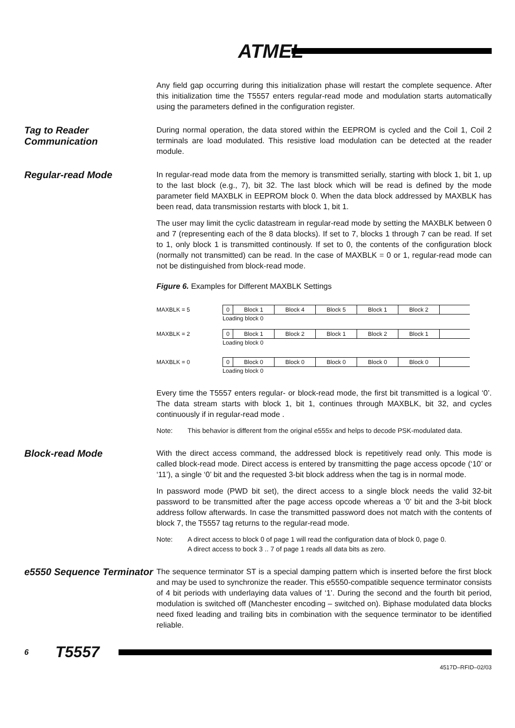ATMEL
Any field gap occurring during this initialization phase will restart the complete sequence. After this initialization time the T5557 enters regular-read mode and modulation starts automatically using the parameters defined in the configuration register.
Tag to Reader Communication
During normal operation, the data stored within the EEPROM is cycled and the Coil 1, Coil 2 terminals are load modulated. This resistive load modulation can be detected at the reader module.
Regular-read Mode
In regular-read mode data from the memory is transmitted serially, starting with block 1, bit 1, up to the last block (e.g., 7), bit 32. The last block which will be read is defined by the mode parameter field MAXBLK in EEPROM block 0. When the data block addressed by MAXBLK has been read, data transmission restarts with block 1, bit 1.
The user may limit the cyclic datastream in regular-read mode by setting the MAXBLK between 0 and 7 (representing each of the 8 data blocks). If set to 7, blocks 1 through 7 can be read. If set to 1, only block 1 is transmitted continously. If set to 0, the contents of the configuration block (normally not transmitted) can be read. In the case of MAXBLK = 0 or 1, regular-read mode can not be distinguished from block-read mode.
Figure 6. Examples for Different MAXBLK Settings
MAXBLK = 5 0 Block 1 Block 4 Block 5 Block 1 Block 2
Loading block 0
MAXBLK = 2 0 Block 1 Block 2 Block 1 Block 2 Block 1
Loading block 0
MAXBLK = 0 0 Block 0 Block 0 Block 0 Block 0 Block 0
Loading block 0
Every time the T5557 enters regular- or block-read mode, the first bit transmitted is a logical ‘0’. The data stream starts with block 1, bit 1, continues through MAXBLK, bit 32, and cycles continuously if in regular-read mode .
Note: This behavior is different from the original e555x and helps to decode PSK-modulated data.
Block-read Mode
With the direct access command, the addressed block is repetitively read only. This mode is called block-read mode. Direct access is entered by transmitting the page access opcode (‘10’ or ‘11’), a single ‘0’ bit and the requested 3-bit block address when the tag is in normal mode.
In password mode (PWD bit set), the direct access to a single block needs the valid 32-bit password to be transmitted after the page access opcode whereas a ‘0’ bit and the 3-bit block address follow afterwards. In case the transmitted password does not match with the contents of block 7, the T5557 tag returns to the regular-read mode.
Note: A direct access to block 0 of page 1 will read the configuration data of block 0, page 0.
A direct access to bock 3 .. 7 of page 1 reads all data bits as zero.
e5550 Sequence Terminator
The sequence terminator ST is a special damping pattern which is inserted before the first block and may be used to synchronize the reader. This e5550-compatible sequence terminator consists of 4 bit periods with underlaying data values of ‘1’. During the second and the fourth bit period, modulation is switched off (Manchester encoding – switched on). Biphase modulated data blocks need fixed leading and trailing bits in combination with the sequence terminator to be identified reliable.
6 T5557
4517D–RFID–02/03